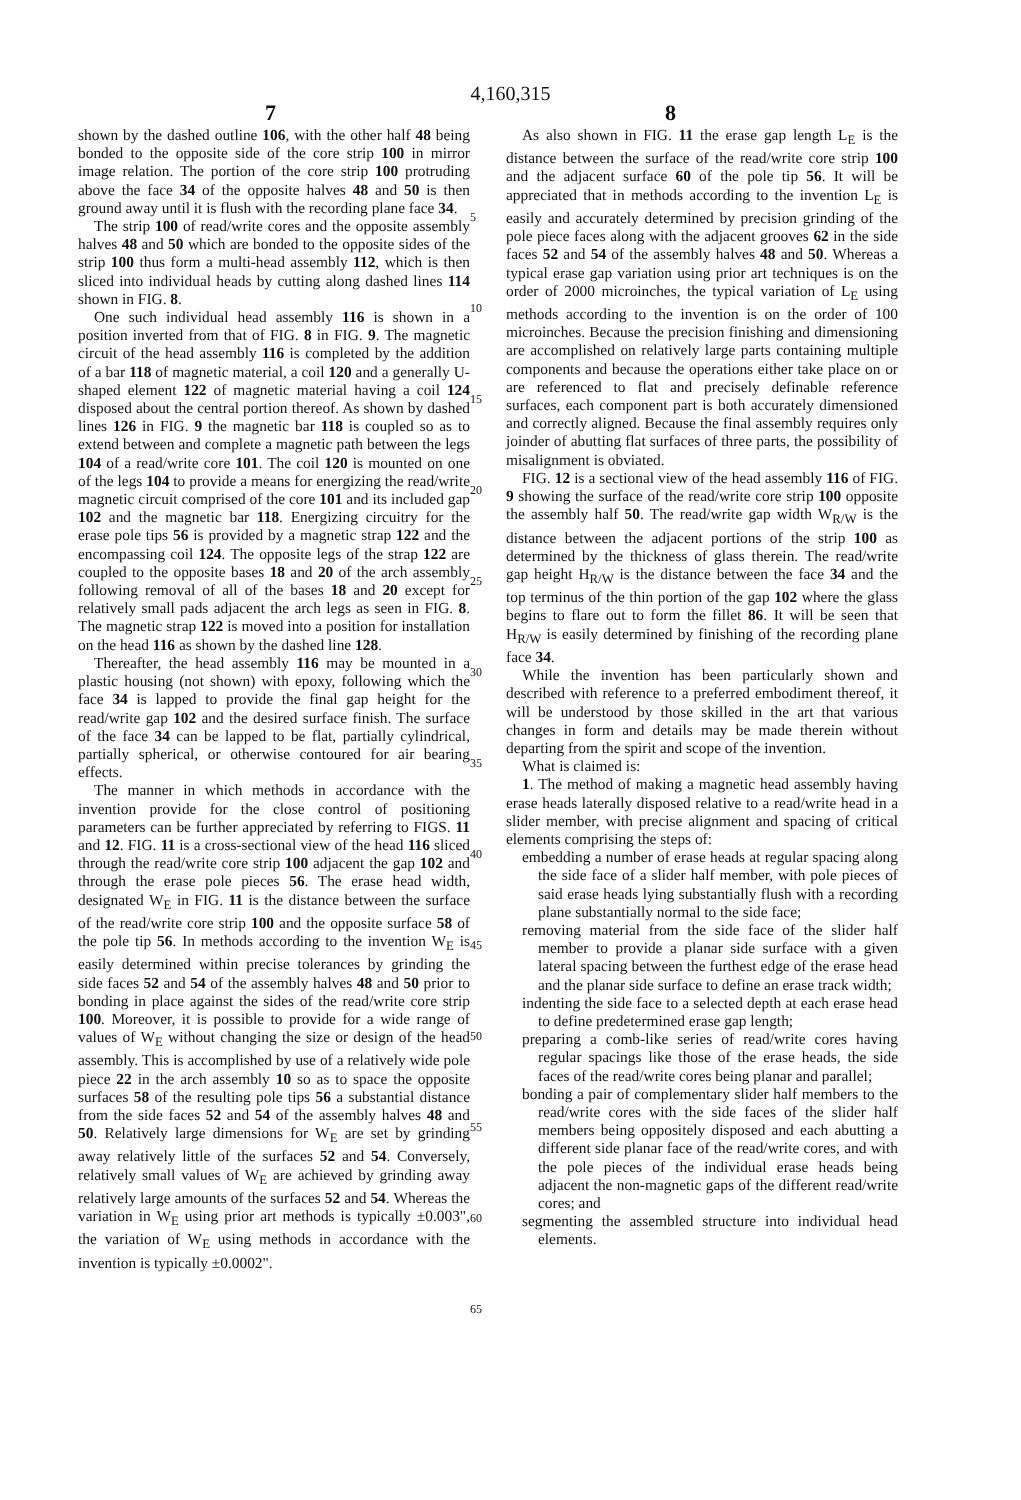4,160,315
7 8
shown by the dashed outline 106, with the other half 48 being bonded to the opposite side of the core strip 100 in mirror image relation. The portion of the core strip 100 protruding above the face 34 of the opposite halves 48 and 50 is then ground away until it is flush with the recording plane face 34.
The strip 100 of read/write cores and the opposite assembly halves 48 and 50 which are bonded to the opposite sides of the strip 100 thus form a multi-head assembly 112, which is then sliced into individual heads by cutting along dashed lines 114 shown in FIG. 8.
One such individual head assembly 116 is shown in a position inverted from that of FIG. 8 in FIG. 9. The magnetic circuit of the head assembly 116 is completed by the addition of a bar 118 of magnetic material, a coil 120 and a generally U-shaped element 122 of magnetic material having a coil 124 disposed about the central portion thereof. As shown by dashed lines 126 in FIG. 9 the magnetic bar 118 is coupled so as to extend between and complete a magnetic path between the legs 104 of a read/write core 101. The coil 120 is mounted on one of the legs 104 to provide a means for energizing the read/write magnetic circuit comprised of the core 101 and its included gap 102 and the magnetic bar 118. Energizing circuitry for the erase pole tips 56 is provided by a magnetic strap 122 and the encompassing coil 124. The opposite legs of the strap 122 are coupled to the opposite bases 18 and 20 of the arch assembly following removal of all of the bases 18 and 20 except for relatively small pads adjacent the arch legs as seen in FIG. 8. The magnetic strap 122 is moved into a position for installation on the head 116 as shown by the dashed line 128.
Thereafter, the head assembly 116 may be mounted in a plastic housing (not shown) with epoxy, following which the face 34 is lapped to provide the final gap height for the read/write gap 102 and the desired surface finish. The surface of the face 34 can be lapped to be flat, partially cylindrical, partially spherical, or otherwise contoured for air bearing effects.
The manner in which methods in accordance with the invention provide for the close control of positioning parameters can be further appreciated by referring to FIGS. 11 and 12. FIG. 11 is a cross-sectional view of the head 116 sliced through the read/write core strip 100 adjacent the gap 102 and through the erase pole pieces 56. The erase head width, designated W<sub>E</sub> in FIG. 11 is the distance between the surface of the read/write core strip 100 and the opposite surface 58 of the pole tip 56. In methods according to the invention W<sub>E</sub> is easily determined within precise tolerances by grinding the side faces 52 and 54 of the assembly halves 48 and 50 prior to bonding in place against the sides of the read/write core strip 100. Moreover, it is possible to provide for a wide range of values of W<sub>E</sub> without changing the size or design of the head assembly. This is accomplished by use of a relatively wide pole piece 22 in the arch assembly 10 so as to space the opposite surfaces 58 of the resulting pole tips 56 a substantial distance from the side faces 52 and 54 of the assembly halves 48 and 50. Relatively large dimensions for W<sub>E</sub> are set by grinding away relatively little of the surfaces 52 and 54. Conversely, relatively small values of W<sub>E</sub> are achieved by grinding away relatively large amounts of the surfaces 52 and 54. Whereas the variation in W<sub>E</sub> using prior art methods is typically ±0.003", the variation of W<sub>E</sub> using methods in accordance with the invention is typically ±0.0002".
5
10
15
20
25
30
35
40
45
50
55
60
65
As also shown in FIG. 11 the erase gap length L<sub>E</sub> is the distance between the surface of the read/write core strip 100 and the adjacent surface 60 of the pole tip 56. It will be appreciated that in methods according to the invention L<sub>E</sub> is easily and accurately determined by precision grinding of the pole piece faces along with the adjacent grooves 62 in the side faces 52 and 54 of the assembly halves 48 and 50. Whereas a typical erase gap variation using prior art techniques is on the order of 2000 microinches, the typical variation of L<sub>E</sub> using methods according to the invention is on the order of 100 microinches. Because the precision finishing and dimensioning are accomplished on relatively large parts containing multiple components and because the operations either take place on or are referenced to flat and precisely definable reference surfaces, each component part is both accurately dimensioned and correctly aligned. Because the final assembly requires only joinder of abutting flat surfaces of three parts, the possibility of misalignment is obviated.
FIG. 12 is a sectional view of the head assembly 116 of FIG. 9 showing the surface of the read/write core strip 100 opposite the assembly half 50. The read/write gap width W<sub>R/W</sub> is the distance between the adjacent portions of the strip 100 as determined by the thickness of glass therein. The read/write gap height H<sub>R/W</sub> is the distance between the face 34 and the top terminus of the thin portion of the gap 102 where the glass begins to flare out to form the fillet 86. It will be seen that H<sub>R/W</sub> is easily determined by finishing of the recording plane face 34.
While the invention has been particularly shown and described with reference to a preferred embodiment thereof, it will be understood by those skilled in the art that various changes in form and details may be made therein without departing from the spirit and scope of the invention.
What is claimed is:
1. The method of making a magnetic head assembly having erase heads laterally disposed relative to a read/write head in a slider member, with precise alignment and spacing of critical elements comprising the steps of:
embedding a number of erase heads at regular spacing along the side face of a slider half member, with pole pieces of said erase heads lying substantially flush with a recording plane substantially normal to the side face;
removing material from the side face of the slider half member to provide a planar side surface with a given lateral spacing between the furthest edge of the erase head and the planar side surface to define an erase track width;
indenting the side face to a selected depth at each erase head to define predetermined erase gap length;
preparing a comb-like series of read/write cores having regular spacings like those of the erase heads, the side faces of the read/write cores being planar and parallel;
bonding a pair of complementary slider half members to the read/write cores with the side faces of the slider half members being oppositely disposed and each abutting a different side planar face of the read/write cores, and with the pole pieces of the individual erase heads being adjacent the non-magnetic gaps of the different read/write cores; and
segmenting the assembled structure into individual head elements.